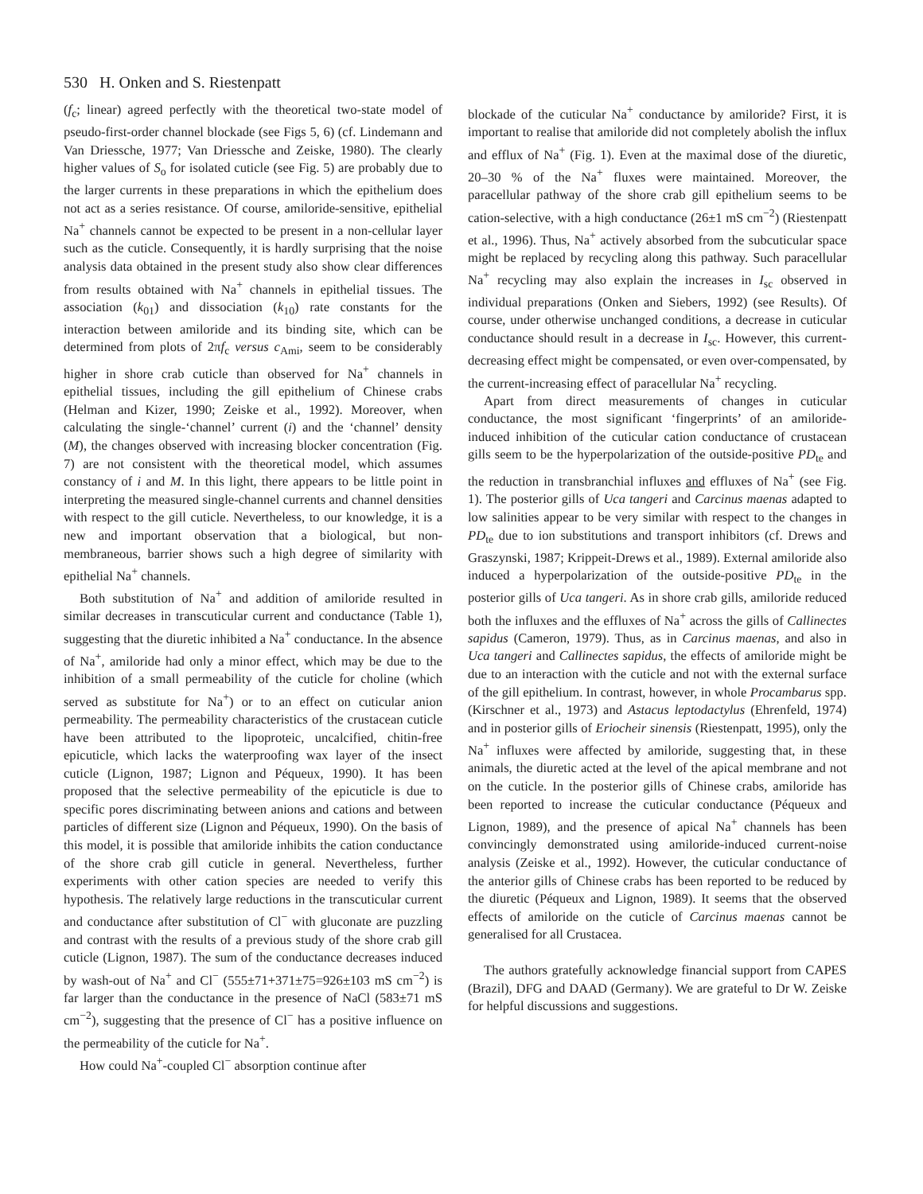530 H. Onken and S. Riestenpatt
(f<sub>c</sub>; linear) agreed perfectly with the theoretical two-state model of pseudo-first-order channel blockade (see Figs 5, 6) (cf. Lindemann and Van Driessche, 1977; Van Driessche and Zeiske, 1980). The clearly higher values of S<sub>o</sub> for isolated cuticle (see Fig. 5) are probably due to the larger currents in these preparations in which the epithelium does not act as a series resistance. Of course, amiloride-sensitive, epithelial Na<sup>+</sup> channels cannot be expected to be present in a non-cellular layer such as the cuticle. Consequently, it is hardly surprising that the noise analysis data obtained in the present study also show clear differences from results obtained with Na<sup>+</sup> channels in epithelial tissues. The association (k<sub>01</sub>) and dissociation (k<sub>10</sub>) rate constants for the interaction between amiloride and its binding site, which can be determined from plots of 2πf<sub>c</sub> versus c<sub>Ami</sub>, seem to be considerably higher in shore crab cuticle than observed for Na<sup>+</sup> channels in epithelial tissues, including the gill epithelium of Chinese crabs (Helman and Kizer, 1990; Zeiske et al., 1992). Moreover, when calculating the single-‘channel’ current (i) and the ‘channel’ density (M), the changes observed with increasing blocker concentration (Fig. 7) are not consistent with the theoretical model, which assumes constancy of i and M. In this light, there appears to be little point in interpreting the measured single-channel currents and channel densities with respect to the gill cuticle. Nevertheless, to our knowledge, it is a new and important observation that a biological, but non-membraneous, barrier shows such a high degree of similarity with epithelial Na<sup>+</sup> channels.
Both substitution of Na<sup>+</sup> and addition of amiloride resulted in similar decreases in transcuticular current and conductance (Table 1), suggesting that the diuretic inhibited a Na<sup>+</sup> conductance. In the absence of Na<sup>+</sup>, amiloride had only a minor effect, which may be due to the inhibition of a small permeability of the cuticle for choline (which served as substitute for Na<sup>+</sup>) or to an effect on cuticular anion permeability. The permeability characteristics of the crustacean cuticle have been attributed to the lipoproteic, uncalcified, chitin-free epicuticle, which lacks the waterproofing wax layer of the insect cuticle (Lignon, 1987; Lignon and Péqueux, 1990). It has been proposed that the selective permeability of the epicuticle is due to specific pores discriminating between anions and cations and between particles of different size (Lignon and Péqueux, 1990). On the basis of this model, it is possible that amiloride inhibits the cation conductance of the shore crab gill cuticle in general. Nevertheless, further experiments with other cation species are needed to verify this hypothesis. The relatively large reductions in the transcuticular current and conductance after substitution of Cl<sup>−</sup> with gluconate are puzzling and contrast with the results of a previous study of the shore crab gill cuticle (Lignon, 1987). The sum of the conductance decreases induced by wash-out of Na<sup>+</sup> and Cl<sup>−</sup> (555±71+371±75=926±103 mS cm<sup>−2</sup>) is far larger than the conductance in the presence of NaCl (583±71 mS cm<sup>−2</sup>), suggesting that the presence of Cl<sup>−</sup> has a positive influence on the permeability of the cuticle for Na<sup>+</sup>.
How could Na<sup>+</sup>-coupled Cl<sup>−</sup> absorption continue after
blockade of the cuticular Na<sup>+</sup> conductance by amiloride? First, it is important to realise that amiloride did not completely abolish the influx and efflux of Na<sup>+</sup> (Fig. 1). Even at the maximal dose of the diuretic, 20–30 % of the Na<sup>+</sup> fluxes were maintained. Moreover, the paracellular pathway of the shore crab gill epithelium seems to be cation-selective, with a high conductance (26±1 mS cm<sup>−2</sup>) (Riestenpatt et al., 1996). Thus, Na<sup>+</sup> actively absorbed from the subcuticular space might be replaced by recycling along this pathway. Such paracellular Na<sup>+</sup> recycling may also explain the increases in I<sub>sc</sub> observed in individual preparations (Onken and Siebers, 1992) (see Results). Of course, under otherwise unchanged conditions, a decrease in cuticular conductance should result in a decrease in I<sub>sc</sub>. However, this current-decreasing effect might be compensated, or even over-compensated, by the current-increasing effect of paracellular Na<sup>+</sup> recycling.
Apart from direct measurements of changes in cuticular conductance, the most significant ‘fingerprints’ of an amiloride-induced inhibition of the cuticular cation conductance of crustacean gills seem to be the hyperpolarization of the outside-positive PD<sub>te</sub> and the reduction in transbranchial influxes and effluxes of Na<sup>+</sup> (see Fig. 1). The posterior gills of Uca tangeri and Carcinus maenas adapted to low salinities appear to be very similar with respect to the changes in PD<sub>te</sub> due to ion substitutions and transport inhibitors (cf. Drews and Graszynski, 1987; Krippeit-Drews et al., 1989). External amiloride also induced a hyperpolarization of the outside-positive PD<sub>te</sub> in the posterior gills of Uca tangeri. As in shore crab gills, amiloride reduced both the influxes and the effluxes of Na<sup>+</sup> across the gills of Callinectes sapidus (Cameron, 1979). Thus, as in Carcinus maenas, and also in Uca tangeri and Callinectes sapidus, the effects of amiloride might be due to an interaction with the cuticle and not with the external surface of the gill epithelium. In contrast, however, in whole Procambarus spp. (Kirschner et al., 1973) and Astacus leptodactylus (Ehrenfeld, 1974) and in posterior gills of Eriocheir sinensis (Riestenpatt, 1995), only the Na<sup>+</sup> influxes were affected by amiloride, suggesting that, in these animals, the diuretic acted at the level of the apical membrane and not on the cuticle. In the posterior gills of Chinese crabs, amiloride has been reported to increase the cuticular conductance (Péqueux and Lignon, 1989), and the presence of apical Na<sup>+</sup> channels has been convincingly demonstrated using amiloride-induced current-noise analysis (Zeiske et al., 1992). However, the cuticular conductance of the anterior gills of Chinese crabs has been reported to be reduced by the diuretic (Péqueux and Lignon, 1989). It seems that the observed effects of amiloride on the cuticle of Carcinus maenas cannot be generalised for all Crustacea.
The authors gratefully acknowledge financial support from CAPES (Brazil), DFG and DAAD (Germany). We are grateful to Dr W. Zeiske for helpful discussions and suggestions.